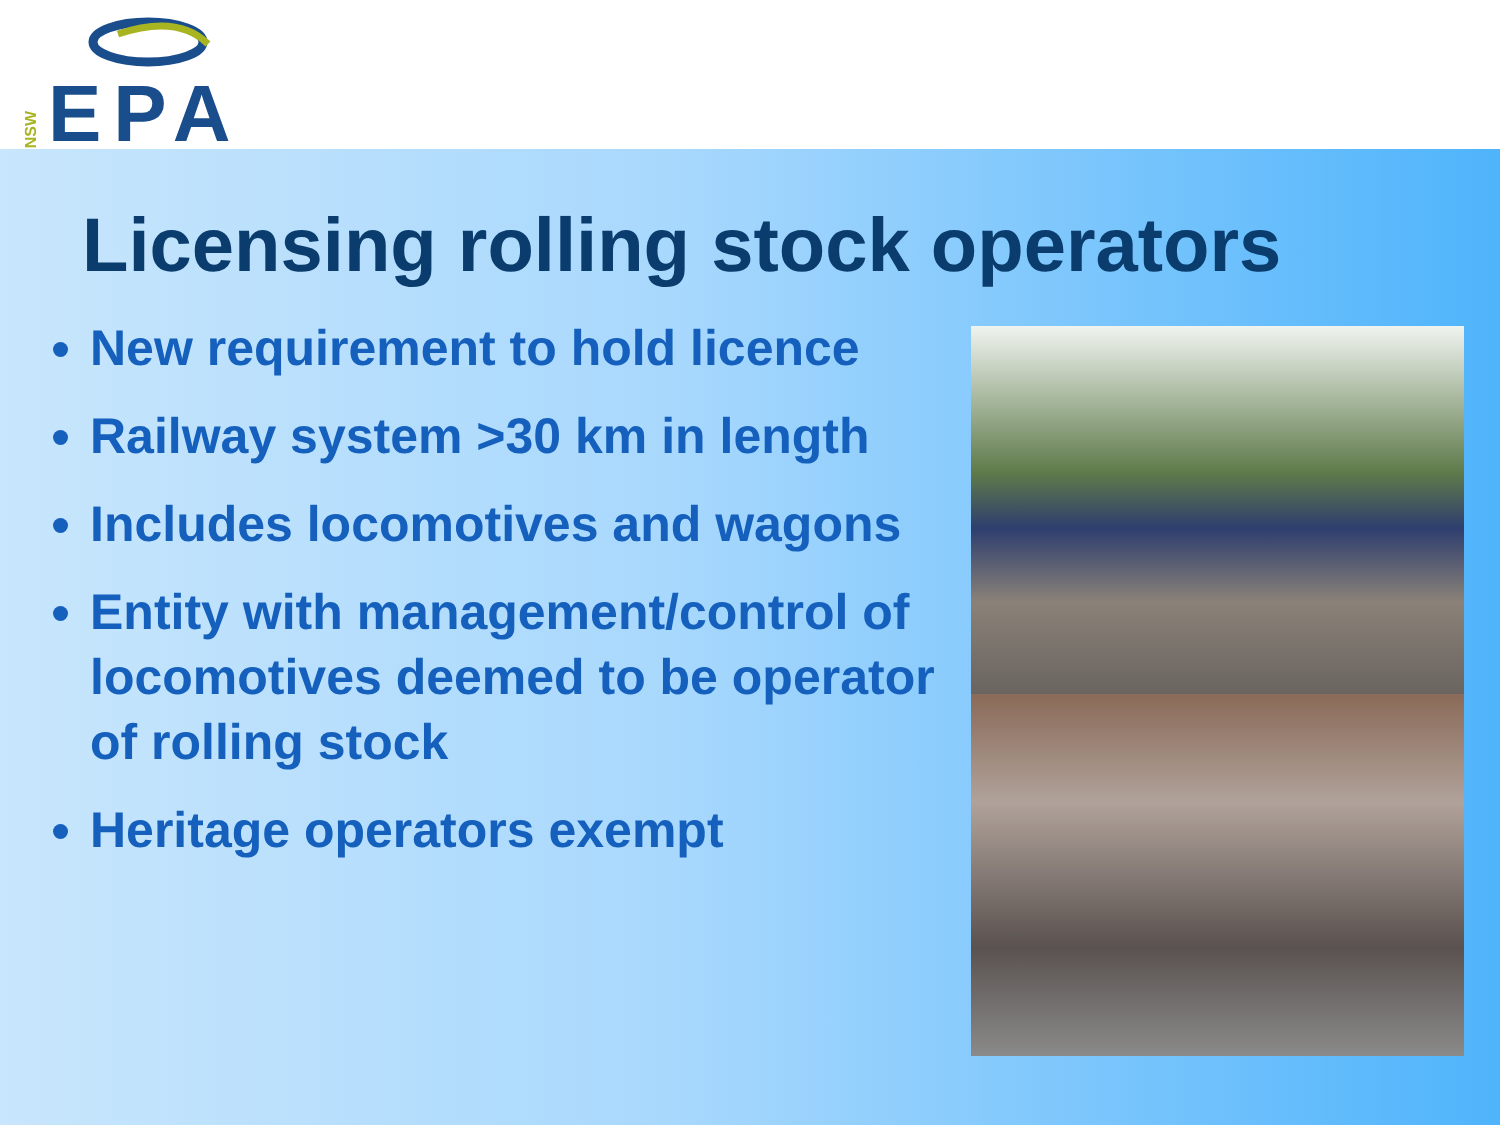NSW EPA
Licensing rolling stock operators
New requirement to hold licence
Railway system >30 km in length
Includes locomotives and wagons
Entity with management/control of locomotives deemed to be operator of rolling stock
Heritage operators exempt